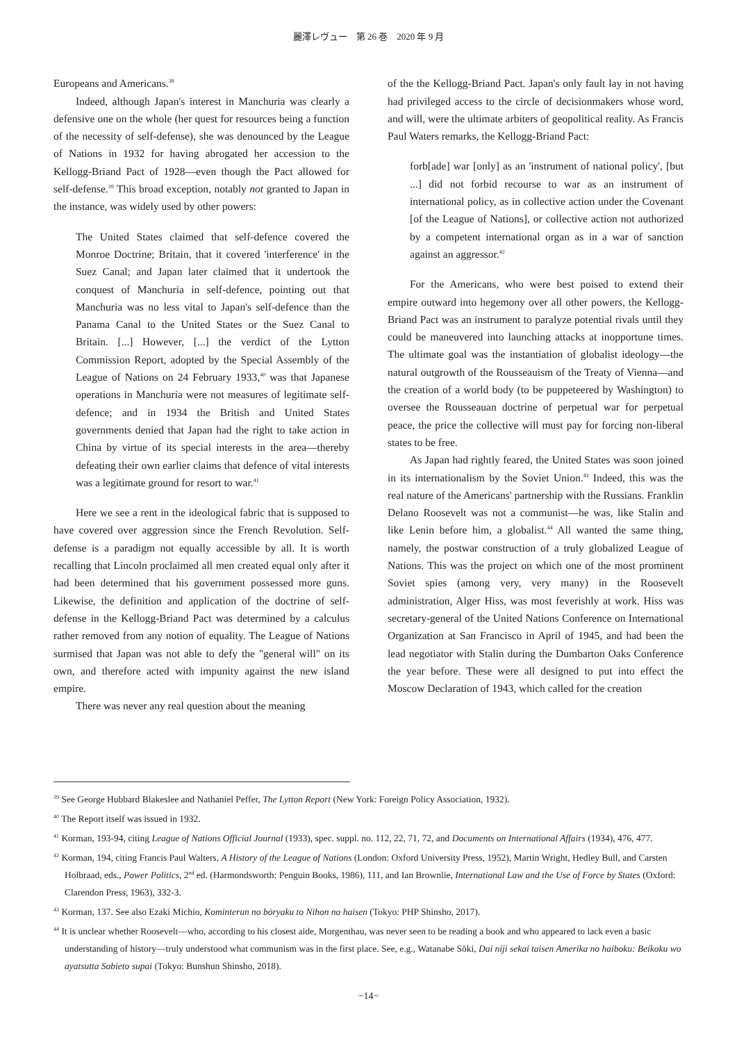麗澤レヴュー　第 26 巻　2020 年 9 月
Europeans and Americans.<sup>38</sup>
Indeed, although Japan's interest in Manchuria was clearly a defensive one on the whole (her quest for resources being a function of the necessity of self-defense), she was denounced by the League of Nations in 1932 for having abrogated her accession to the Kellogg-Briand Pact of 1928—even though the Pact allowed for self-defense.<sup>39</sup> This broad exception, notably not granted to Japan in the instance, was widely used by other powers:
The United States claimed that self-defence covered the Monroe Doctrine; Britain, that it covered 'interference' in the Suez Canal; and Japan later claimed that it undertook the conquest of Manchuria in self-defence, pointing out that Manchuria was no less vital to Japan's self-defence than the Panama Canal to the United States or the Suez Canal to Britain. [...] However, [...] the verdict of the Lytton Commission Report, adopted by the Special Assembly of the League of Nations on 24 February 1933,<sup>40</sup> was that Japanese operations in Manchuria were not measures of legitimate self-defence; and in 1934 the British and United States governments denied that Japan had the right to take action in China by virtue of its special interests in the area—thereby defeating their own earlier claims that defence of vital interests was a legitimate ground for resort to war.<sup>41</sup>
Here we see a rent in the ideological fabric that is supposed to have covered over aggression since the French Revolution. Self-defense is a paradigm not equally accessible by all. It is worth recalling that Lincoln proclaimed all men created equal only after it had been determined that his government possessed more guns. Likewise, the definition and application of the doctrine of self-defense in the Kellogg-Briand Pact was determined by a calculus rather removed from any notion of equality. The League of Nations surmised that Japan was not able to defy the "general will" on its own, and therefore acted with impunity against the new island empire.
There was never any real question about the meaning
of the the Kellogg-Briand Pact. Japan's only fault lay in not having had privileged access to the circle of decisionmakers whose word, and will, were the ultimate arbiters of geopolitical reality. As Francis Paul Waters remarks, the Kellogg-Briand Pact:
forb[ade] war [only] as an 'instrument of national policy', [but ...] did not forbid recourse to war as an instrument of international policy, as in collective action under the Covenant [of the League of Nations], or collective action not authorized by a competent international organ as in a war of sanction against an aggressor.<sup>42</sup>
For the Americans, who were best poised to extend their empire outward into hegemony over all other powers, the Kellogg-Briand Pact was an instrument to paralyze potential rivals until they could be maneuvered into launching attacks at inopportune times. The ultimate goal was the instantiation of globalist ideology—the natural outgrowth of the Rousseauism of the Treaty of Vienna—and the creation of a world body (to be puppeteered by Washington) to oversee the Rousseauan doctrine of perpetual war for perpetual peace, the price the collective will must pay for forcing non-liberal states to be free.
As Japan had rightly feared, the United States was soon joined in its internationalism by the Soviet Union.<sup>43</sup> Indeed, this was the real nature of the Americans' partnership with the Russians. Franklin Delano Roosevelt was not a communist—he was, like Stalin and like Lenin before him, a globalist.<sup>44</sup> All wanted the same thing, namely, the postwar construction of a truly globalized League of Nations. This was the project on which one of the most prominent Soviet spies (among very, very many) in the Roosevelt administration, Alger Hiss, was most feverishly at work. Hiss was secretary-general of the United Nations Conference on International Organization at San Francisco in April of 1945, and had been the lead negotiator with Stalin during the Dumbarton Oaks Conference the year before. These were all designed to put into effect the Moscow Declaration of 1943, which called for the creation
<sup>39</sup> See George Hubbard Blakeslee and Nathaniel Peffer, The Lytton Report (New York: Foreign Policy Association, 1932).
<sup>40</sup> The Report itself was issued in 1932.
<sup>41</sup> Korman, 193-94, citing League of Nations Official Journal (1933), spec. suppl. no. 112, 22, 71, 72, and Documents on International Affairs (1934), 476, 477.
<sup>42</sup> Korman, 194, citing Francis Paul Walters, A History of the League of Nations (London: Oxford University Press, 1952), Martin Wright, Hedley Bull, and Carsten Holbraad, eds., Power Politics, 2<sup>nd</sup> ed. (Harmondsworth: Penguin Books, 1986), 111, and Ian Brownlie, International Law and the Use of Force by States (Oxford: Clarendon Press, 1963), 332-3.
<sup>43</sup> Korman, 137. See also Ezaki Michio, Kominterun no bōryaku to Nihon no haisen (Tokyo: PHP Shinsho, 2017).
<sup>44</sup> It is unclear whether Roosevelt—who, according to his closest aide, Morgenthau, was never seen to be reading a book and who appeared to lack even a basic understanding of history—truly understood what communism was in the first place. See, e.g., Watanabe Sōki, Dai niji sekai taisen Amerika no haiboku: Beikoku wo ayatsutta Sobieto supai (Tokyo: Bunshun Shinsho, 2018).
−14−